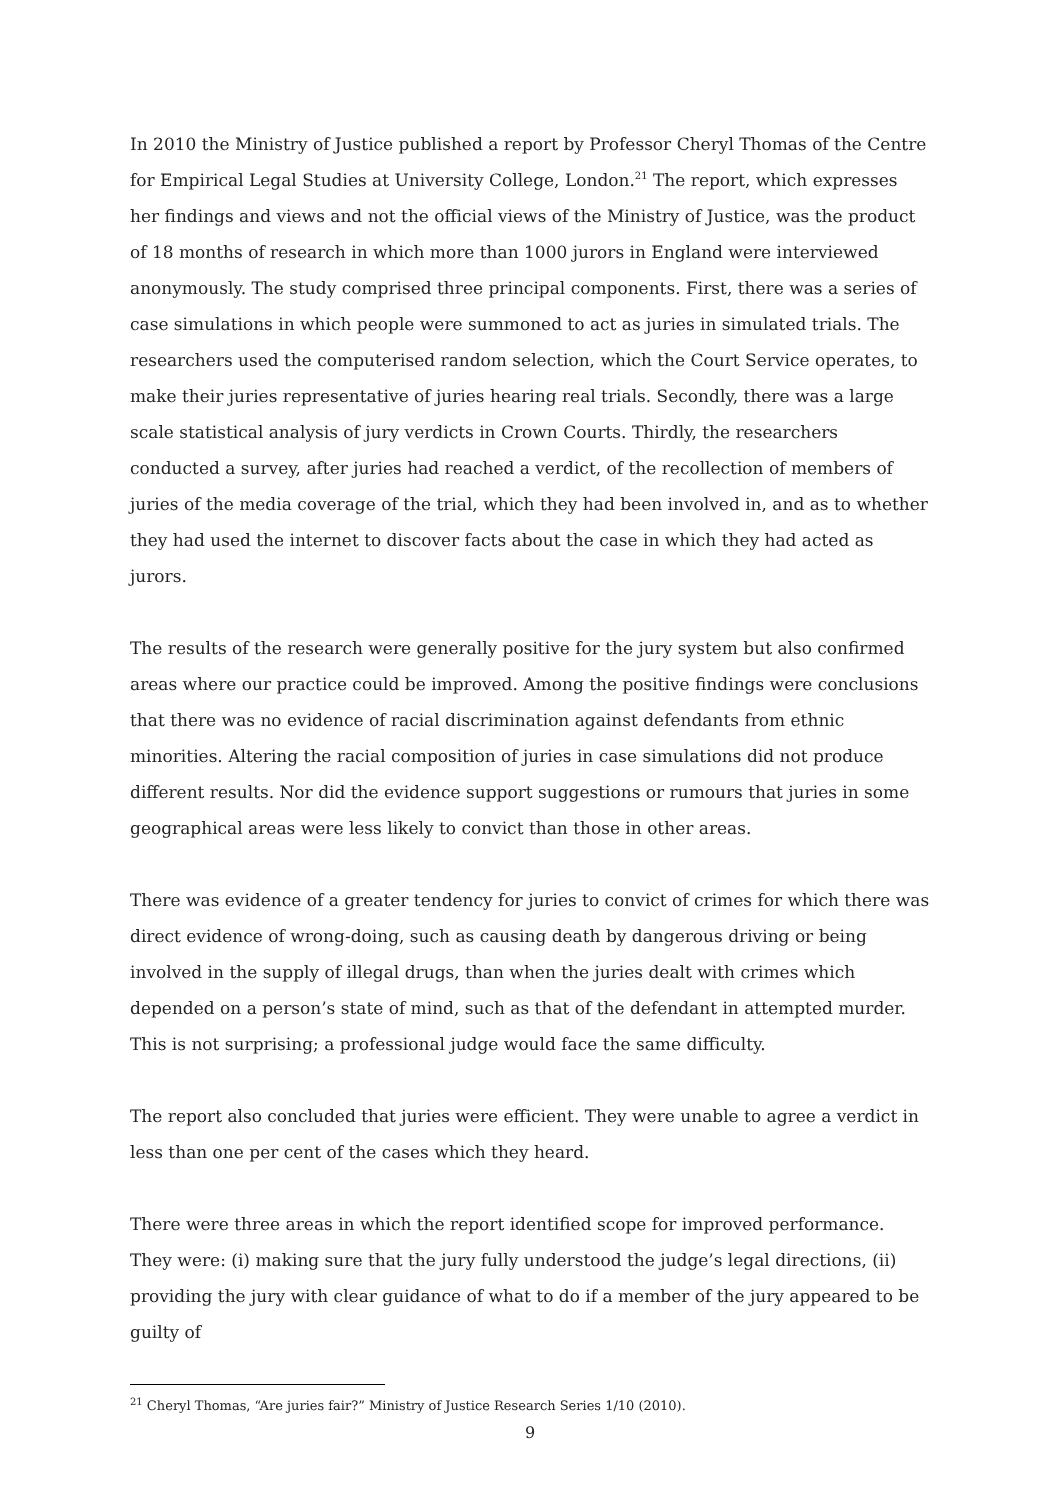In 2010 the Ministry of Justice published a report by Professor Cheryl Thomas of the Centre for Empirical Legal Studies at University College, London.<sup>21</sup> The report, which expresses her findings and views and not the official views of the Ministry of Justice, was the product of 18 months of research in which more than 1000 jurors in England were interviewed anonymously. The study comprised three principal components. First, there was a series of case simulations in which people were summoned to act as juries in simulated trials. The researchers used the computerised random selection, which the Court Service operates, to make their juries representative of juries hearing real trials. Secondly, there was a large scale statistical analysis of jury verdicts in Crown Courts. Thirdly, the researchers conducted a survey, after juries had reached a verdict, of the recollection of members of juries of the media coverage of the trial, which they had been involved in, and as to whether they had used the internet to discover facts about the case in which they had acted as jurors.
The results of the research were generally positive for the jury system but also confirmed areas where our practice could be improved. Among the positive findings were conclusions that there was no evidence of racial discrimination against defendants from ethnic minorities. Altering the racial composition of juries in case simulations did not produce different results. Nor did the evidence support suggestions or rumours that juries in some geographical areas were less likely to convict than those in other areas.
There was evidence of a greater tendency for juries to convict of crimes for which there was direct evidence of wrong-doing, such as causing death by dangerous driving or being involved in the supply of illegal drugs, than when the juries dealt with crimes which depended on a person’s state of mind, such as that of the defendant in attempted murder. This is not surprising; a professional judge would face the same difficulty.
The report also concluded that juries were efficient. They were unable to agree a verdict in less than one per cent of the cases which they heard.
There were three areas in which the report identified scope for improved performance. They were: (i) making sure that the jury fully understood the judge’s legal directions, (ii) providing the jury with clear guidance of what to do if a member of the jury appeared to be guilty of
<sup>21</sup> Cheryl Thomas, “Are juries fair?” Ministry of Justice Research Series 1/10 (2010).
9